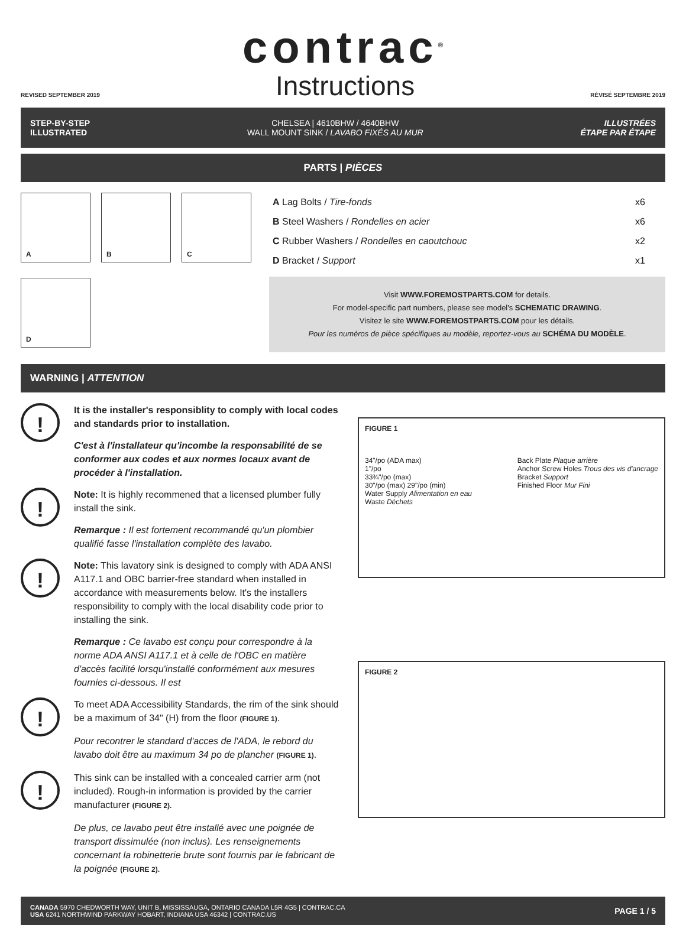REVISED SEPTEMBER 2019
contrac<sup>®</sup>
Instructions
RÉVISÉ SEPTEMBRE 2019
STEP-BY-STEP
ILLUSTRATED
CHELSEA | 4610BHW / 4640BHW
WALL MOUNT SINK / LAVABO FIXÉS AU MUR
ILLUSTRÉES
ÉTAPE PAR ÉTAPE
PARTS | PIÈCES
A
B
C
D
A Lag Bolts / Tire-fonds x6
B Steel Washers / Rondelles en acier x6
C Rubber Washers / Rondelles en caoutchouc x2
D Bracket / Support x1
Visit WWW.FOREMOSTPARTS.COM for details.
For model-specific part numbers, please see model's SCHEMATIC DRAWING.
Visitez le site WWW.FOREMOSTPARTS.COM pour les détails.
Pour les numéros de pièce spécifiques au modèle, reportez-vous au SCHÉMA DU MODÈLE.
WARNING | ATTENTION
! It is the installer's responsiblity to comply with local codes and standards prior to installation.
C'est à l'installateur qu'incombe la responsabilité de se conformer aux codes et aux normes locaux avant de procéder à l'installation.
! Note: It is highly recommened that a licensed plumber fully install the sink.
Remarque : Il est fortement recommandé qu'un plombier qualifié fasse l'installation complète des lavabo.
! Note: This lavatory sink is designed to comply with ADA ANSI A117.1 and OBC barrier-free standard when installed in accordance with measurements below. It's the installers responsibility to comply with the local disability code prior to installing the sink.
Remarque : Ce lavabo est conçu pour correspondre à la norme ADA ANSI A117.1 et à celle de l'OBC en matière d'accès facilité lorsqu'installé conformément aux mesures fournies ci-dessous. Il est
! To meet ADA Accessibility Standards, the rim of the sink should be a maximum of 34" (H) from the floor (FIGURE 1).
Pour recontrer le standard d'acces de l'ADA, le rebord du lavabo doit être au maximum 34 po de plancher (FIGURE 1).
! This sink can be installed with a concealed carrier arm (not included). Rough-in information is provided by the carrier manufacturer (FIGURE 2).
De plus, ce lavabo peut être installé avec une poignée de transport dissimulée (non inclus). Les renseignements concernant la robinetterie brute sont fournis par le fabricant de la poignée (FIGURE 2).
FIGURE 1
34"/po (ADA max)
1"/po
33¾"/po (max)
30"/po (max) 29"/po (min)
Water Supply Alimentation en eau
Waste Déchets
Back Plate Plaque arrière
Anchor Screw Holes Trous des vis d'ancrage
Bracket Support
Finished Floor Mur Fini
FIGURE 2
CANADA 5970 CHEDWORTH WAY, UNIT B, MISSISSAUGA, ONTARIO CANADA L5R 4G5 | CONTRAC.CA
USA 6241 NORTHWIND PARKWAY HOBART, INDIANA USA 46342 | CONTRAC.US
PAGE 1 / 5